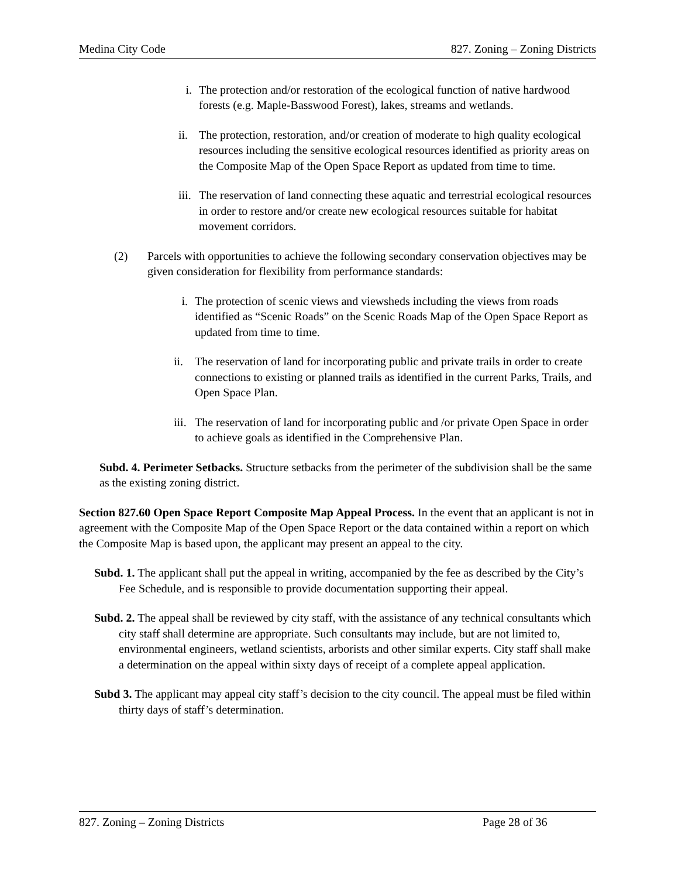Medina City Code 827. Zoning – Zoning Districts
i. The protection and/or restoration of the ecological function of native hardwood forests (e.g. Maple-Basswood Forest), lakes, streams and wetlands.
ii. The protection, restoration, and/or creation of moderate to high quality ecological resources including the sensitive ecological resources identified as priority areas on the Composite Map of the Open Space Report as updated from time to time.
iii. The reservation of land connecting these aquatic and terrestrial ecological resources in order to restore and/or create new ecological resources suitable for habitat movement corridors.
(2) Parcels with opportunities to achieve the following secondary conservation objectives may be given consideration for flexibility from performance standards:
i. The protection of scenic views and viewsheds including the views from roads identified as “Scenic Roads” on the Scenic Roads Map of the Open Space Report as updated from time to time.
ii. The reservation of land for incorporating public and private trails in order to create connections to existing or planned trails as identified in the current Parks, Trails, and Open Space Plan.
iii. The reservation of land for incorporating public and /or private Open Space in order to achieve goals as identified in the Comprehensive Plan.
Subd. 4. Perimeter Setbacks. Structure setbacks from the perimeter of the subdivision shall be the same as the existing zoning district.
Section 827.60 Open Space Report Composite Map Appeal Process. In the event that an applicant is not in agreement with the Composite Map of the Open Space Report or the data contained within a report on which the Composite Map is based upon, the applicant may present an appeal to the city.
Subd. 1. The applicant shall put the appeal in writing, accompanied by the fee as described by the City’s Fee Schedule, and is responsible to provide documentation supporting their appeal.
Subd. 2. The appeal shall be reviewed by city staff, with the assistance of any technical consultants which city staff shall determine are appropriate. Such consultants may include, but are not limited to, environmental engineers, wetland scientists, arborists and other similar experts. City staff shall make a determination on the appeal within sixty days of receipt of a complete appeal application.
Subd 3. The applicant may appeal city staff’s decision to the city council. The appeal must be filed within thirty days of staff’s determination.
827. Zoning – Zoning Districts Page 28 of 36